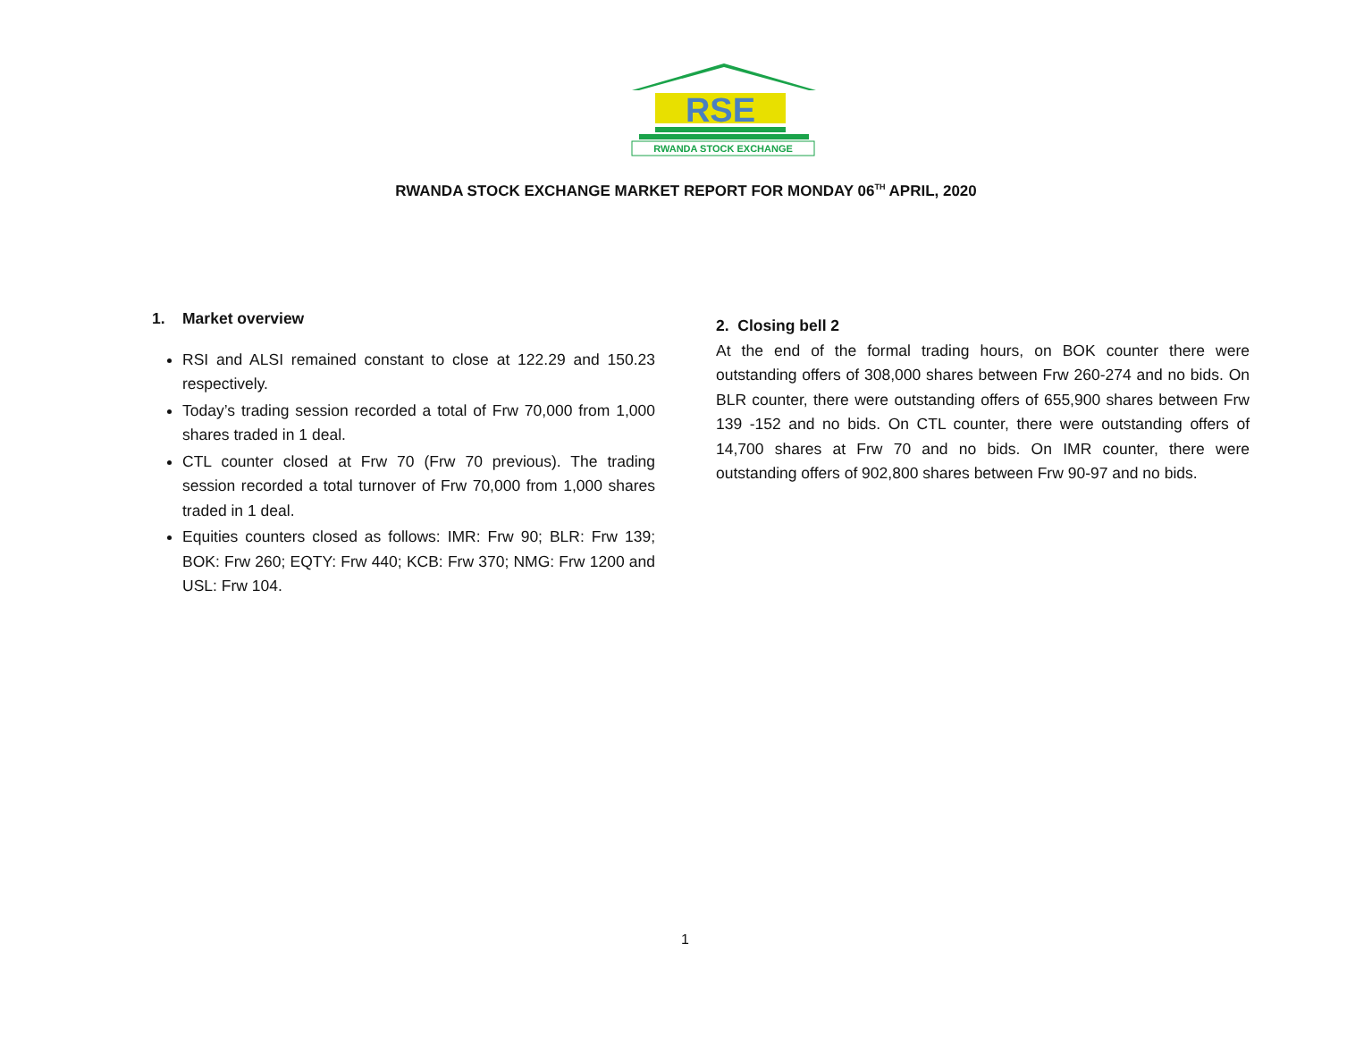RSE
RWANDA STOCK EXCHANGE
RWANDA STOCK EXCHANGE MARKET REPORT FOR MONDAY 06<sup>TH</sup> APRIL, 2020
1. Market overview
RSI and ALSI remained constant to close at 122.29 and 150.23 respectively.
Today’s trading session recorded a total of Frw 70,000 from 1,000 shares traded in 1 deal.
CTL counter closed at Frw 70 (Frw 70 previous). The trading session recorded a total turnover of Frw 70,000 from 1,000 shares traded in 1 deal.
Equities counters closed as follows: IMR: Frw 90; BLR: Frw 139; BOK: Frw 260; EQTY: Frw 440; KCB: Frw 370; NMG: Frw 1200 and USL: Frw 104.
2. Closing bell 2
At the end of the formal trading hours, on BOK counter there were outstanding offers of 308,000 shares between Frw 260-274 and no bids. On BLR counter, there were outstanding offers of 655,900 shares between Frw 139 -152 and no bids. On CTL counter, there were outstanding offers of 14,700 shares at Frw 70 and no bids. On IMR counter, there were outstanding offers of 902,800 shares between Frw 90-97 and no bids.
1